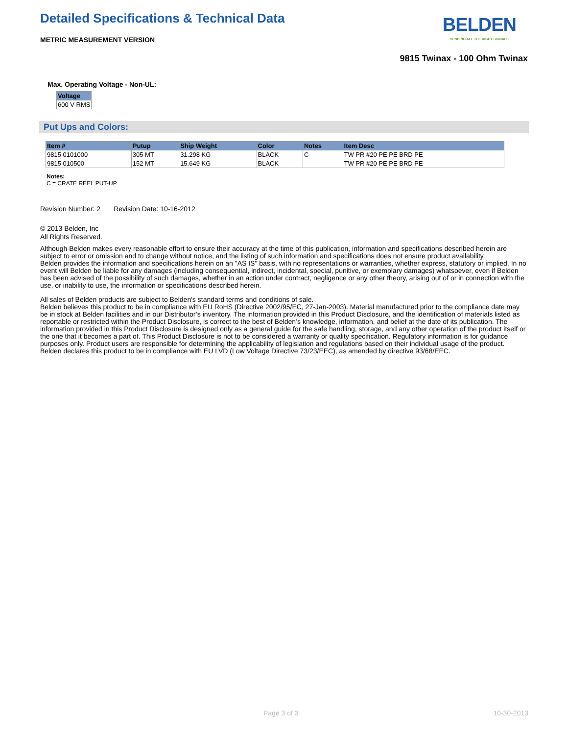Detailed Specifications & Technical Data
METRIC MEASUREMENT VERSION
BELDEN
SENDING ALL THE RIGHT SIGNALS
9815 Twinax - 100 Ohm Twinax
Max. Operating Voltage - Non-UL:
| Voltage |
| --- |
| 600 V RMS |
Put Ups and Colors:
| Item # | Putup | Ship Weight | Color | Notes | Item Desc |
| --- | --- | --- | --- | --- | --- |
| 9815 0101000 | 305 MT | 31.298 KG | BLACK | C | TW PR #20 PE PE BRD PE |
| 9815 010500 | 152 MT | 15.649 KG | BLACK | | TW PR #20 PE PE BRD PE |
Notes:
C = CRATE REEL PUT-UP.
Revision Number: 2 Revision Date: 10-16-2012
© 2013 Belden, Inc
All Rights Reserved.
Although Belden makes every reasonable effort to ensure their accuracy at the time of this publication, information and specifications described herein are subject to error or omission and to change without notice, and the listing of such information and specifications does not ensure product availability.
Belden provides the information and specifications herein on an "AS IS" basis, with no representations or warranties, whether express, statutory or implied. In no event will Belden be liable for any damages (including consequential, indirect, incidental, special, punitive, or exemplary damages) whatsoever, even if Belden has been advised of the possibility of such damages, whether in an action under contract, negligence or any other theory, arising out of or in connection with the use, or inability to use, the information or specifications described herein.
All sales of Belden products are subject to Belden's standard terms and conditions of sale.
Belden believes this product to be in compliance with EU RoHS (Directive 2002/95/EC, 27-Jan-2003). Material manufactured prior to the compliance date may be in stock at Belden facilities and in our Distributor’s inventory. The information provided in this Product Disclosure, and the identification of materials listed as reportable or restricted within the Product Disclosure, is correct to the best of Belden’s knowledge, information, and belief at the date of its publication. The information provided in this Product Disclosure is designed only as a general guide for the safe handling, storage, and any other operation of the product itself or the one that it becomes a part of. This Product Disclosure is not to be considered a warranty or quality specification. Regulatory information is for guidance purposes only. Product users are responsible for determining the applicability of legislation and regulations based on their individual usage of the product.
Belden declares this product to be in compliance with EU LVD (Low Voltage Directive 73/23/EEC), as amended by directive 93/68/EEC.
Page 3 of 3 10-30-2013